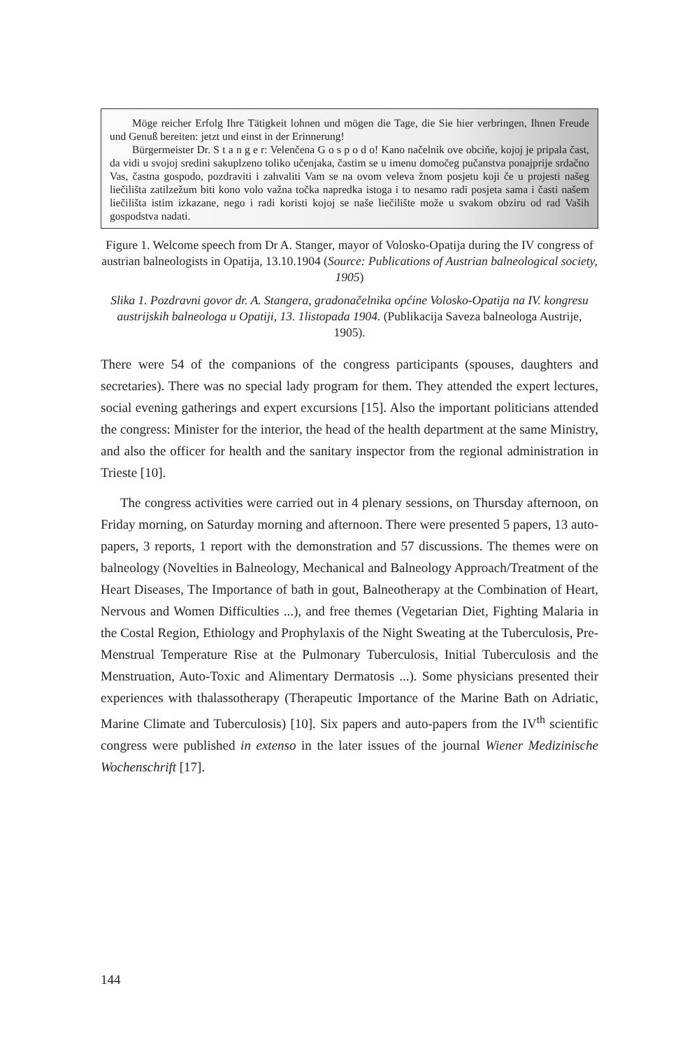Möge reicher Erfolg Ihre Tätigkeit lohnen und mögen die Tage, die Sie hier verbringen, Ihnen Freude und Genuß bereiten: jetzt und einst in der Erinnerung!
Bürgermeister Dr. S t a n g e r: Velenčena G o s p o d o! Kano načelnik ove obciňe, kojoj je pripala čast, da vidi u svojoj sredini sakuplzeno toliko učenjaka, častim se u imenu domočeg pučanstva ponajprije srdačno Vas, častna gospodo, pozdraviti i zahvaliti Vam se na ovom veleva žnom posjetu koji če u projesti našeg liečilišta zatilzežum biti kono volo važna točka napredka istoga i to nesamo radi posjeta sama i časti našem liečilišta istim izkazane, nego i radi koristi kojoj se naše liečilište može u svakom obziru od rad Vaših gospodstva nadati.
Figure 1. Welcome speech from Dr A. Stanger, mayor of Volosko-Opatija during the IV congress of austrian balneologists in Opatija, 13.10.1904 (Source: Publications of Austrian balneological society, 1905)
Slika 1. Pozdravni govor dr. A. Stangera, gradonačelnika općine Volosko-Opatija na IV. kongresu austrijskih balneologa u Opatiji, 13. 1listopada 1904. (Publikacija Saveza balneologa Austrije, 1905).
There were 54 of the companions of the congress participants (spouses, daughters and secretaries). There was no special lady program for them. They attended the expert lectures, social evening gatherings and expert excursions [15]. Also the important politicians attended the congress: Minister for the interior, the head of the health department at the same Ministry, and also the officer for health and the sanitary inspector from the regional administration in Trieste [10].
The congress activities were carried out in 4 plenary sessions, on Thursday afternoon, on Friday morning, on Saturday morning and afternoon. There were presented 5 papers, 13 auto-papers, 3 reports, 1 report with the demonstration and 57 discussions. The themes were on balneology (Novelties in Balneology, Mechanical and Balneology Approach/Treatment of the Heart Diseases, The Importance of bath in gout, Balneotherapy at the Combination of Heart, Nervous and Women Difficulties ...), and free themes (Vegetarian Diet, Fighting Malaria in the Costal Region, Ethiology and Prophylaxis of the Night Sweating at the Tuberculosis, Pre-Menstrual Temperature Rise at the Pulmonary Tuberculosis, Initial Tuberculosis and the Menstruation, Auto-Toxic and Alimentary Dermatosis ...). Some physicians presented their experiences with thalassotherapy (Therapeutic Importance of the Marine Bath on Adriatic, Marine Climate and Tuberculosis) [10]. Six papers and auto-papers from the IV<sup>th</sup> scientific congress were published in extenso in the later issues of the journal Wiener Medizinische Wochenschrift [17].
144